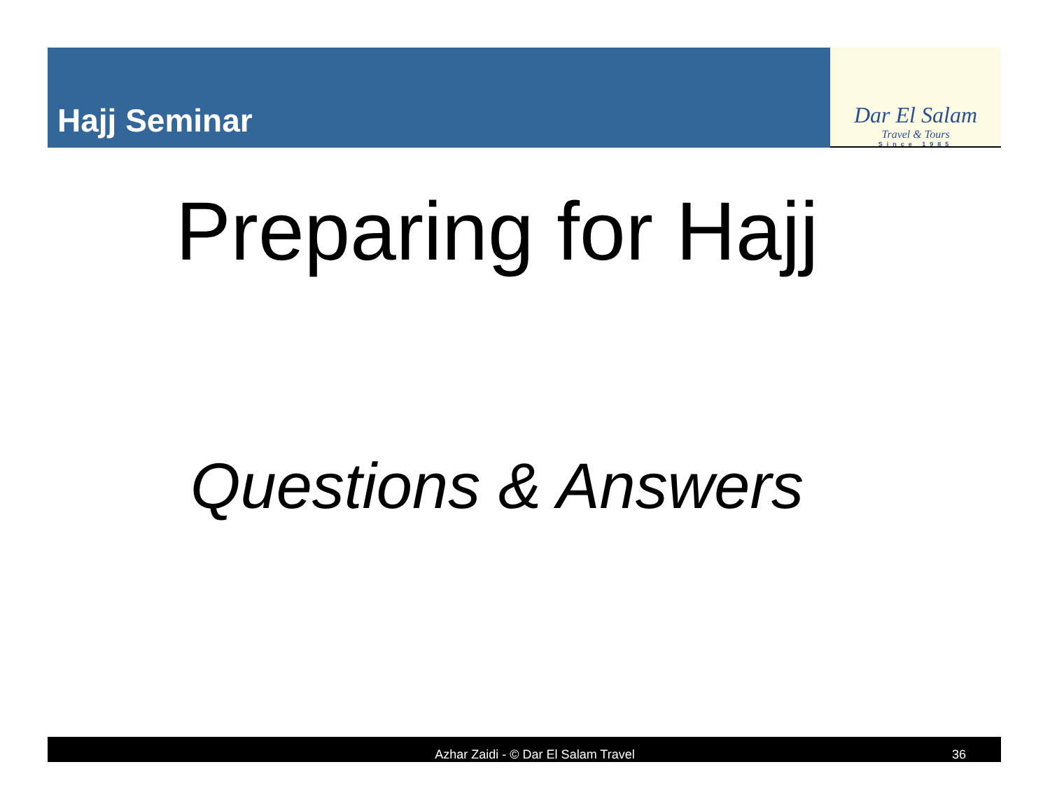Hajj Seminar
Dar El Salam
Travel & Tours
Since 1985
Preparing for Hajj
Questions & Answers
Azhar Zaidi - © Dar El Salam Travel 36